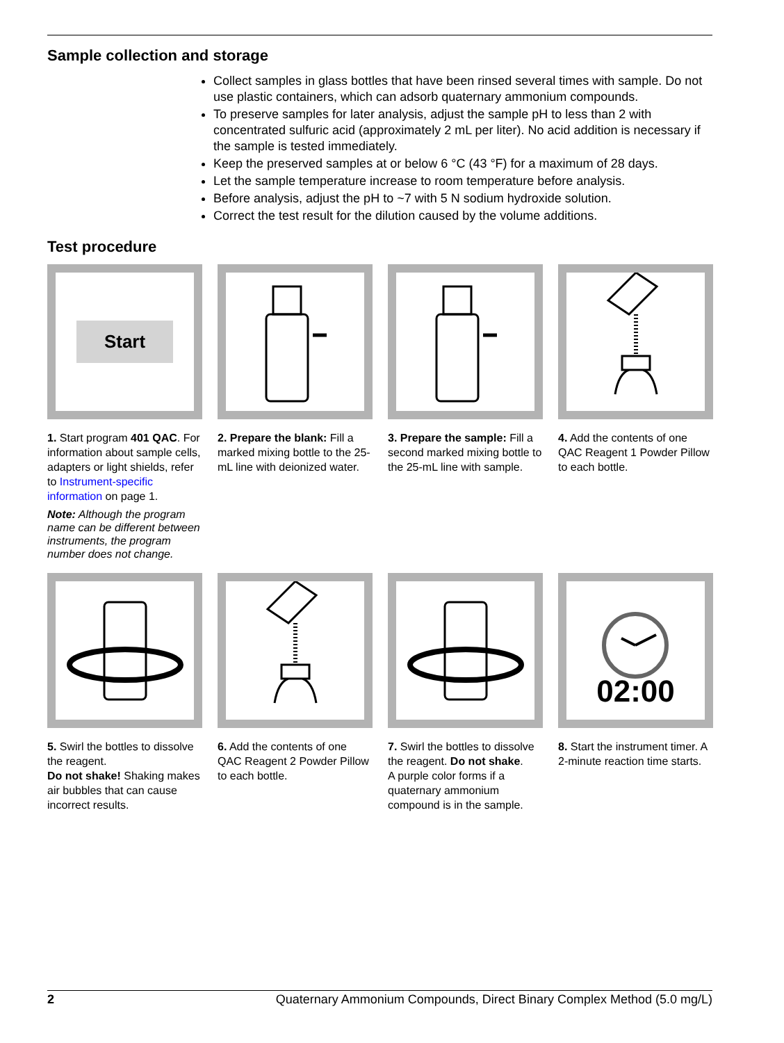Sample collection and storage
Collect samples in glass bottles that have been rinsed several times with sample. Do not use plastic containers, which can adsorb quaternary ammonium compounds.
To preserve samples for later analysis, adjust the sample pH to less than 2 with concentrated sulfuric acid (approximately 2 mL per liter). No acid addition is necessary if the sample is tested immediately.
Keep the preserved samples at or below 6 °C (43 °F) for a maximum of 28 days.
Let the sample temperature increase to room temperature before analysis.
Before analysis, adjust the pH to ~7 with 5 N sodium hydroxide solution.
Correct the test result for the dilution caused by the volume additions.
Test procedure
Start
1. Start program 401 QAC. For information about sample cells, adapters or light shields, refer to Instrument-specific information on page 1.
Note: Although the program name can be different between instruments, the program number does not change.
2. Prepare the blank: Fill a marked mixing bottle to the 25-mL line with deionized water.
3. Prepare the sample: Fill a second marked mixing bottle to the 25-mL line with sample.
4. Add the contents of one QAC Reagent 1 Powder Pillow to each bottle.
5. Swirl the bottles to dissolve the reagent.
Do not shake! Shaking makes air bubbles that can cause incorrect results.
6. Add the contents of one QAC Reagent 2 Powder Pillow to each bottle.
7. Swirl the bottles to dissolve the reagent. Do not shake.
A purple color forms if a quaternary ammonium compound is in the sample.
02:00
8. Start the instrument timer. A 2-minute reaction time starts.
2 Quaternary Ammonium Compounds, Direct Binary Complex Method (5.0 mg/L)